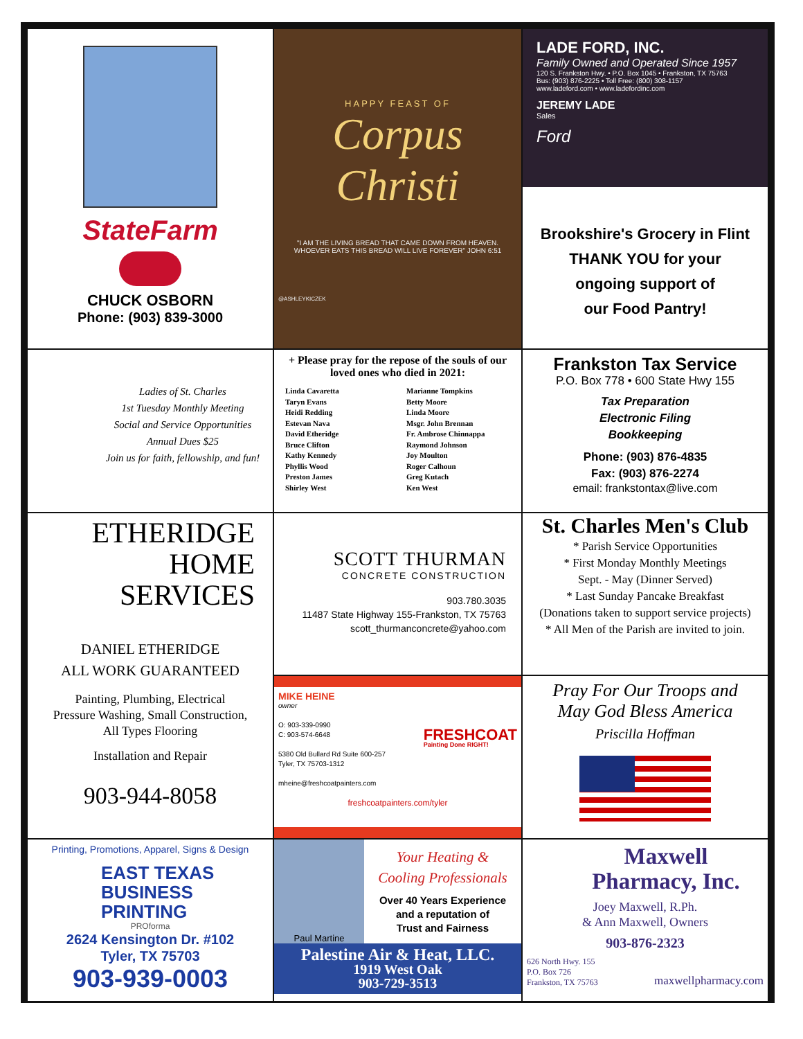StateFarm
CHUCK OSBORN
Phone: (903) 839-3000
HAPPY FEAST OF
Corpus Christi
"I AM THE LIVING BREAD THAT CAME DOWN FROM HEAVEN. WHOEVER EATS THIS BREAD WILL LIVE FOREVER" JOHN 6:51
@ASHLEYKICZEK
LADE FORD, INC.
Family Owned and Operated Since 1957
120 S. Frankston Hwy. • P.O. Box 1045 • Frankston, TX 75763
Bus: (903) 876-2225 • Toll Free: (800) 308-1157
www.ladeford.com • www.ladefordinc.com
JEREMY LADE
Sales
Ford
Brookshire's Grocery in Flint
THANK YOU for your
ongoing support of
our Food Pantry!
Ladies of St. Charles
1st Tuesday Monthly Meeting
Social and Service Opportunities
Annual Dues $25
Join us for faith, fellowship, and fun!
+ Please pray for the repose of the souls of our loved ones who died in 2021:
Linda Cavaretta
Taryn Evans
Heidi Redding
Estevan Nava
David Etheridge
Bruce Clifton
Kathy Kennedy
Phyllis Wood
Preston James
Shirley West
Marianne Tompkins
Betty Moore
Linda Moore
Msgr. John Brennan
Fr. Ambrose Chinnappa
Raymond Johnson
Joy Moulton
Roger Calhoun
Greg Kutach
Ken West
Frankston Tax Service
P.O. Box 778 • 600 State Hwy 155
Tax Preparation
Electronic Filing
Bookkeeping
Phone: (903) 876-4835
Fax: (903) 876-2274
email: frankstontax@live.com
ETHERIDGE
HOME
SERVICES
DANIEL ETHERIDGE
ALL WORK GUARANTEED
Painting, Plumbing, Electrical
Pressure Washing, Small Construction,
All Types Flooring
Installation and Repair
903-944-8058
SCOTT THURMAN
CONCRETE CONSTRUCTION
903.780.3035
11487 State Highway 155-Frankston, TX 75763
scott_thurmanconcrete@yahoo.com
St. Charles Men's Club
* Parish Service Opportunities
* First Monday Monthly Meetings
Sept. - May (Dinner Served)
* Last Sunday Pancake Breakfast
(Donations taken to support service projects)
* All Men of the Parish are invited to join.
MIKE HEINE
owner
O: 903-339-0990
C: 903-574-6648
5380 Old Bullard Rd Suite 600-257
Tyler, TX 75703-1312
mheine@freshcoatpainters.com
FRESHCOAT
Painting Done RIGHT!
freshcoatpainters.com/tyler
Pray For Our Troops and
May God Bless America
Priscilla Hoffman
Printing, Promotions, Apparel, Signs & Design
EAST TEXAS
BUSINESS
PRINTING
PROforma
2624 Kensington Dr. #102
Tyler, TX 75703
903-939-0003
Paul Martine
Your Heating &
Cooling Professionals
Over 40 Years Experience
and a reputation of
Trust and Fairness
Palestine Air & Heat, LLC.
1919 West Oak
903-729-3513
Maxwell
Pharmacy, Inc.
Joey Maxwell, R.Ph.
& Ann Maxwell, Owners
903-876-2323
626 North Hwy. 155
P.O. Box 726
Frankston, TX 75763
maxwellpharmacy.com